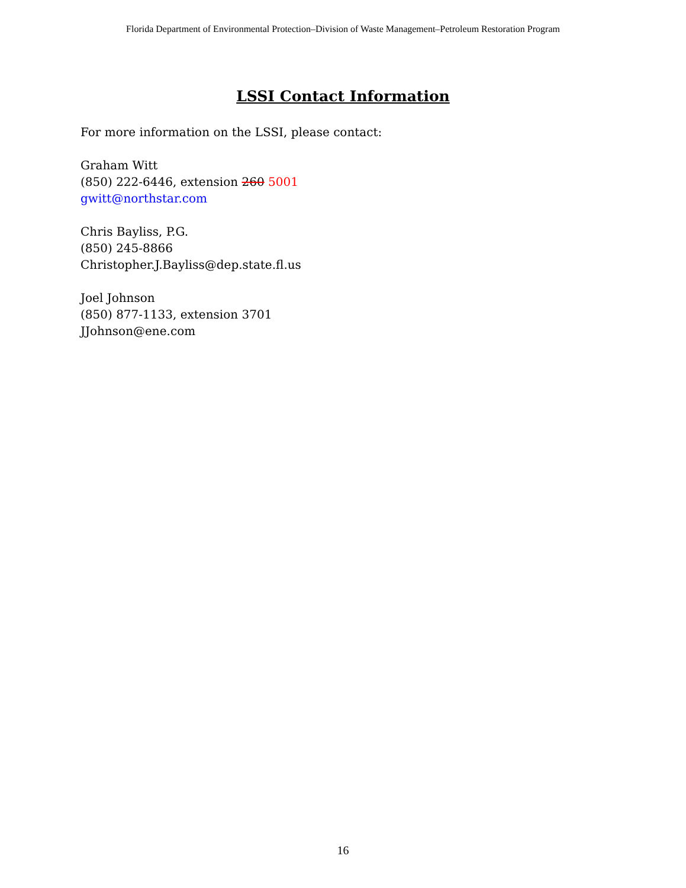Florida Department of Environmental Protection–Division of Waste Management–Petroleum Restoration Program
LSSI Contact Information
For more information on the LSSI, please contact:
Graham Witt
(850) 222-6446, extension 260 5001
gwitt@northstar.com
Chris Bayliss, P.G.
(850) 245-8866
Christopher.J.Bayliss@dep.state.fl.us
Joel Johnson
(850) 877-1133, extension 3701
JJohnson@ene.com
16